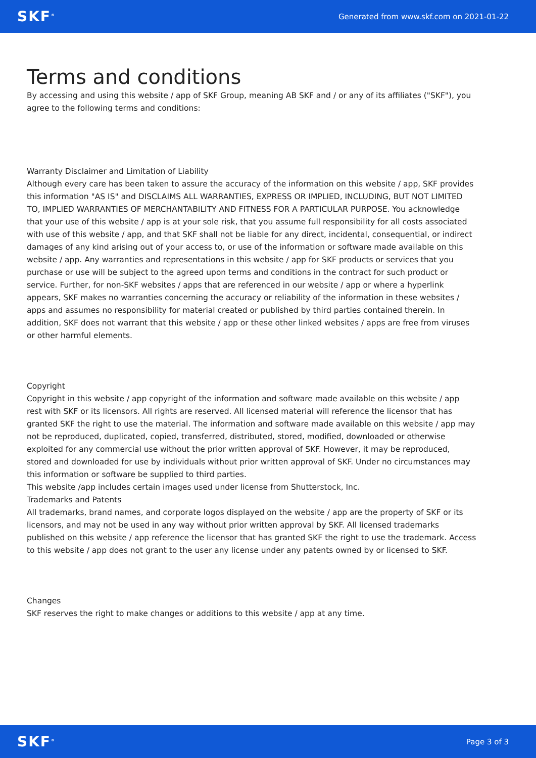SKF<sup>®</sup>
Generated from www.skf.com on 2021-01-22
Terms and conditions
By accessing and using this website / app of SKF Group, meaning AB SKF and / or any of its affiliates ("SKF"), you agree to the following terms and conditions:
Warranty Disclaimer and Limitation of Liability
Although every care has been taken to assure the accuracy of the information on this website / app, SKF provides this information "AS IS" and DISCLAIMS ALL WARRANTIES, EXPRESS OR IMPLIED, INCLUDING, BUT NOT LIMITED TO, IMPLIED WARRANTIES OF MERCHANTABILITY AND FITNESS FOR A PARTICULAR PURPOSE. You acknowledge that your use of this website / app is at your sole risk, that you assume full responsibility for all costs associated with use of this website / app, and that SKF shall not be liable for any direct, incidental, consequential, or indirect damages of any kind arising out of your access to, or use of the information or software made available on this website / app. Any warranties and representations in this website / app for SKF products or services that you purchase or use will be subject to the agreed upon terms and conditions in the contract for such product or service. Further, for non-SKF websites / apps that are referenced in our website / app or where a hyperlink appears, SKF makes no warranties concerning the accuracy or reliability of the information in these websites / apps and assumes no responsibility for material created or published by third parties contained therein. In addition, SKF does not warrant that this website / app or these other linked websites / apps are free from viruses or other harmful elements.
Copyright
Copyright in this website / app copyright of the information and software made available on this website / app rest with SKF or its licensors. All rights are reserved. All licensed material will reference the licensor that has granted SKF the right to use the material. The information and software made available on this website / app may not be reproduced, duplicated, copied, transferred, distributed, stored, modified, downloaded or otherwise exploited for any commercial use without the prior written approval of SKF. However, it may be reproduced, stored and downloaded for use by individuals without prior written approval of SKF. Under no circumstances may this information or software be supplied to third parties.
This website /app includes certain images used under license from Shutterstock, Inc.
Trademarks and Patents
All trademarks, brand names, and corporate logos displayed on the website / app are the property of SKF or its licensors, and may not be used in any way without prior written approval by SKF. All licensed trademarks published on this website / app reference the licensor that has granted SKF the right to use the trademark. Access to this website / app does not grant to the user any license under any patents owned by or licensed to SKF.
Changes
SKF reserves the right to make changes or additions to this website / app at any time.
SKF<sup>®</sup>
Page 3 of 3